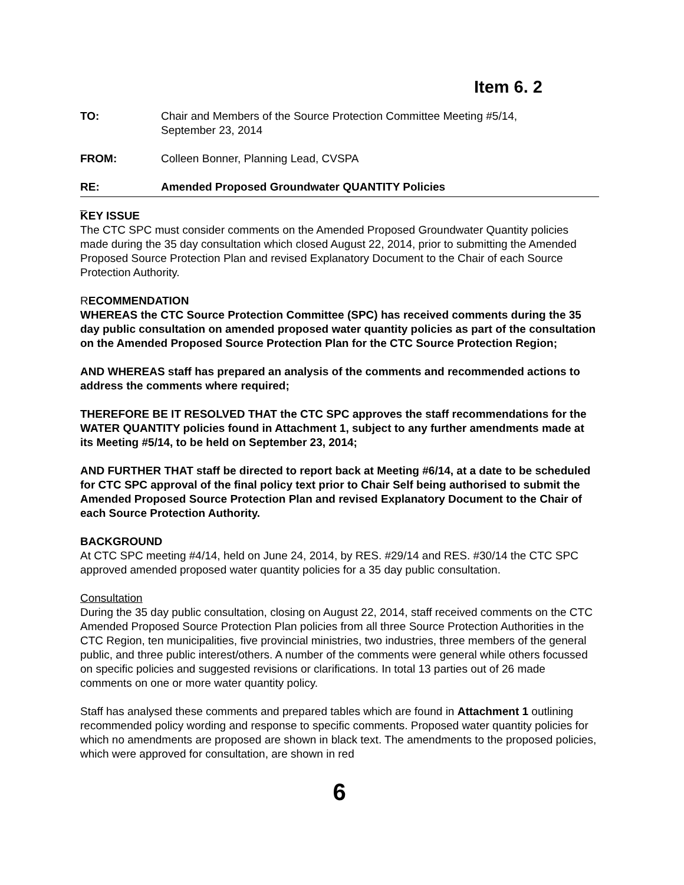Item 6. 2
TO: Chair and Members of the Source Protection Committee Meeting #5/14,
September 23, 2014
FROM: Colleen Bonner, Planning Lead, CVSPA
RE: Amended Proposed Groundwater QUANTITY Policies
_
KEY ISSUE
The CTC SPC must consider comments on the Amended Proposed Groundwater Quantity policies made during the 35 day consultation which closed August 22, 2014, prior to submitting the Amended Proposed Source Protection Plan and revised Explanatory Document to the Chair of each Source Protection Authority.
RECOMMENDATION
WHEREAS the CTC Source Protection Committee (SPC) has received comments during the 35 day public consultation on amended proposed water quantity policies as part of the consultation on the Amended Proposed Source Protection Plan for the CTC Source Protection Region;
AND WHEREAS staff has prepared an analysis of the comments and recommended actions to address the comments where required;
THEREFORE BE IT RESOLVED THAT the CTC SPC approves the staff recommendations for the WATER QUANTITY policies found in Attachment 1, subject to any further amendments made at its Meeting #5/14, to be held on September 23, 2014;
AND FURTHER THAT staff be directed to report back at Meeting #6/14, at a date to be scheduled for CTC SPC approval of the final policy text prior to Chair Self being authorised to submit the Amended Proposed Source Protection Plan and revised Explanatory Document to the Chair of each Source Protection Authority.
BACKGROUND
At CTC SPC meeting #4/14, held on June 24, 2014, by RES. #29/14 and RES. #30/14 the CTC SPC approved amended proposed water quantity policies for a 35 day public consultation.
Consultation
During the 35 day public consultation, closing on August 22, 2014, staff received comments on the CTC Amended Proposed Source Protection Plan policies from all three Source Protection Authorities in the CTC Region, ten municipalities, five provincial ministries, two industries, three members of the general public, and three public interest/others. A number of the comments were general while others focussed on specific policies and suggested revisions or clarifications. In total 13 parties out of 26 made comments on one or more water quantity policy.
Staff has analysed these comments and prepared tables which are found in Attachment 1 outlining recommended policy wording and response to specific comments. Proposed water quantity policies for which no amendments are proposed are shown in black text. The amendments to the proposed policies, which were approved for consultation, are shown in red
6